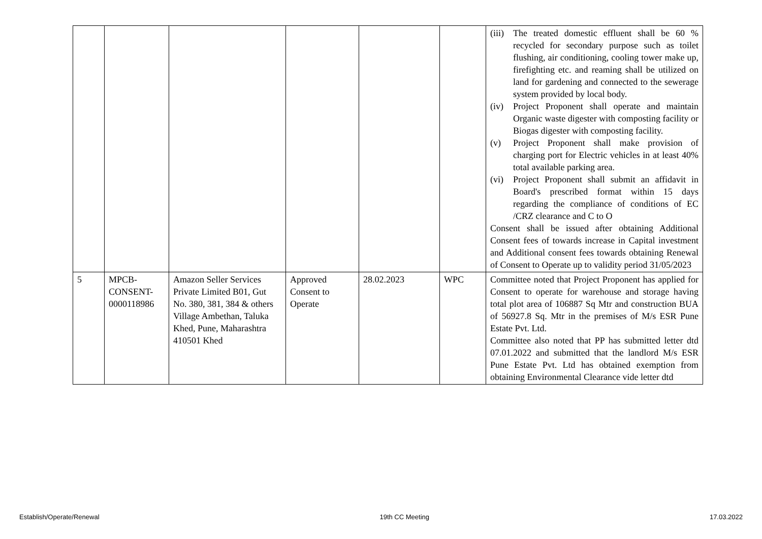| | | | | | | (iii) The treated domestic effluent shall be 60 % recycled for secondary purpose such as toilet flushing, air conditioning, cooling tower make up, firefighting etc. and reaming shall be utilized on land for gardening and connected to the sewerage system provided by local body. (iv) Project Proponent shall operate and maintain Organic waste digester with composting facility or Biogas digester with composting facility. (v) Project Proponent shall make provision of charging port for Electric vehicles in at least 40% total available parking area. (vi) Project Proponent shall submit an affidavit in Board's prescribed format within 15 days regarding the compliance of conditions of EC /CRZ clearance and C to O Consent shall be issued after obtaining Additional Consent fees of towards increase in Capital investment and Additional consent fees towards obtaining Renewal of Consent to Operate up to validity period 31/05/2023 |
| 5 | MPCB-CONSENT-0000118986 | Amazon Seller Services Private Limited B01, Gut No. 380, 381, 384 & others Village Ambethan, Taluka Khed, Pune, Maharashtra 410501 Khed | Approved Consent to Operate | 28.02.2023 | WPC | Committee noted that Project Proponent has applied for Consent to operate for warehouse and storage having total plot area of 106887 Sq Mtr and construction BUA of 56927.8 Sq. Mtr in the premises of M/s ESR Pune Estate Pvt. Ltd. Committee also noted that PP has submitted letter dtd 07.01.2022 and submitted that the landlord M/s ESR Pune Estate Pvt. Ltd has obtained exemption from obtaining Environmental Clearance vide letter dtd |
Establish/Operate/Renewal 19th CC Meeting 17.03.2022